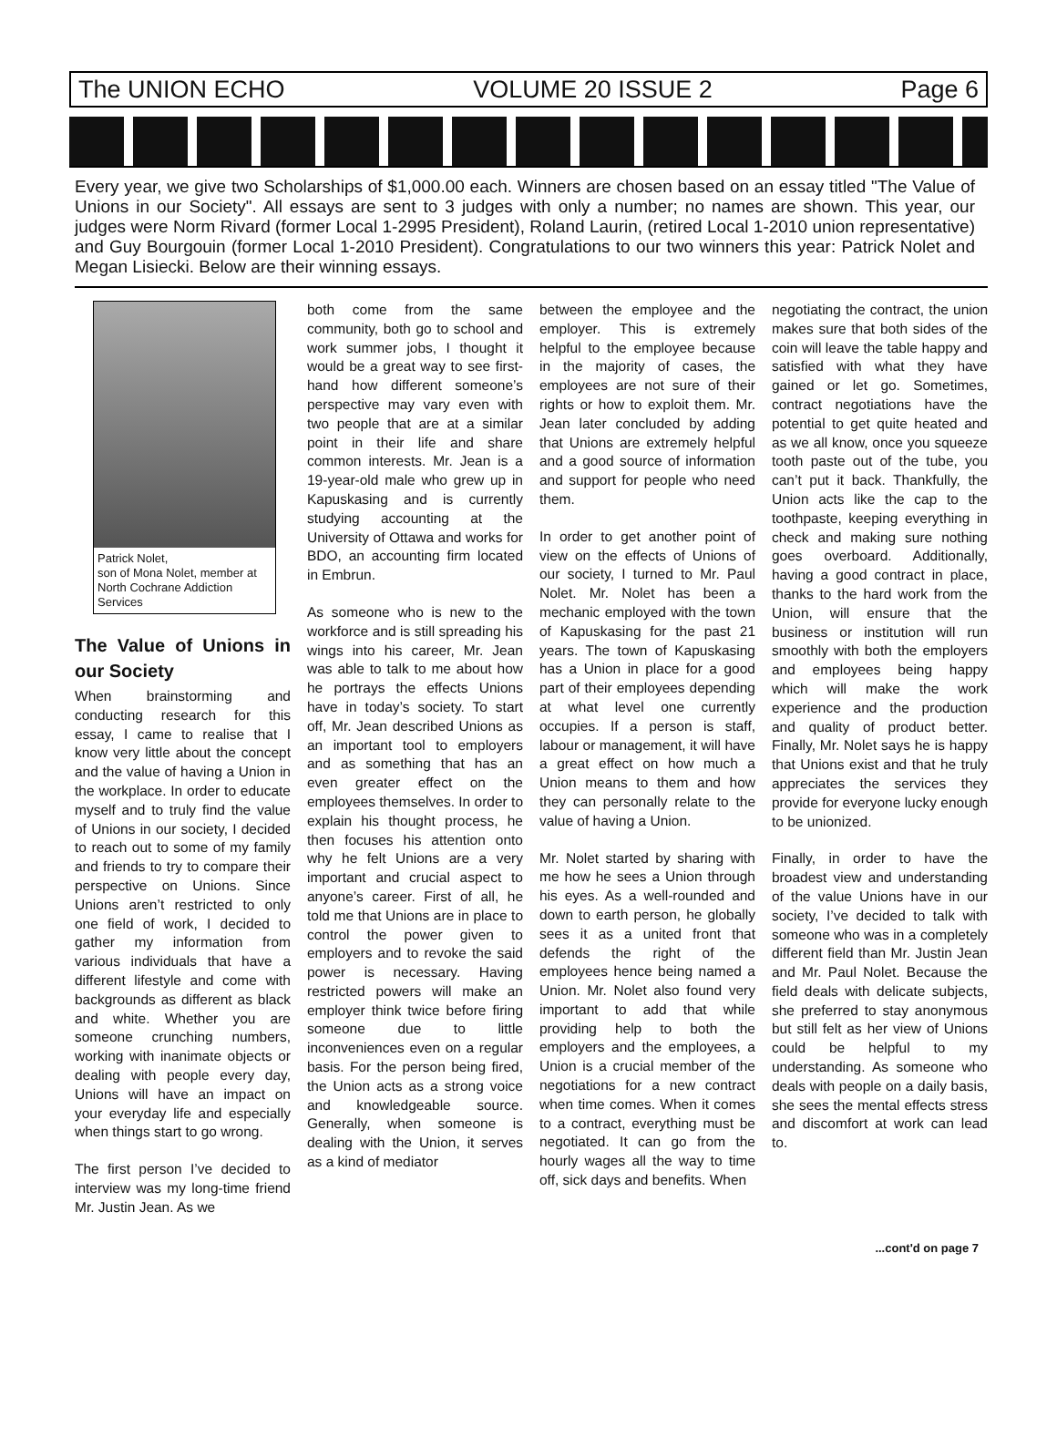The UNION ECHO VOLUME 20 ISSUE 2 Page 6
Every year, we give two Scholarships of $1,000.00 each. Winners are chosen based on an essay titled "The Value of Unions in our Society". All essays are sent to 3 judges with only a number; no names are shown. This year, our judges were Norm Rivard (former Local 1-2995 President), Roland Laurin, (retired Local 1-2010 union representative) and Guy Bourgouin (former Local 1-2010 President). Congratulations to our two winners this year: Patrick Nolet and Megan Lisiecki. Below are their winning essays.
Patrick Nolet,
son of Mona Nolet, member at North Cochrane Addiction Services
The Value of Unions in our Society
When brainstorming and conducting research for this essay, I came to realise that I know very little about the concept and the value of having a Union in the workplace. In order to educate myself and to truly find the value of Unions in our society, I decided to reach out to some of my family and friends to try to compare their perspective on Unions. Since Unions aren’t restricted to only one field of work, I decided to gather my information from various individuals that have a different lifestyle and come with backgrounds as different as black and white. Whether you are someone crunching numbers, working with inanimate objects or dealing with people every day, Unions will have an impact on your everyday life and especially when things start to go wrong.
The first person I’ve decided to interview was my long-time friend Mr. Justin Jean. As we
both come from the same community, both go to school and work summer jobs, I thought it would be a great way to see first-hand how different someone’s perspective may vary even with two people that are at a similar point in their life and share common interests. Mr. Jean is a 19-year-old male who grew up in Kapuskasing and is currently studying accounting at the University of Ottawa and works for BDO, an accounting firm located in Embrun.
As someone who is new to the workforce and is still spreading his wings into his career, Mr. Jean was able to talk to me about how he portrays the effects Unions have in today’s society. To start off, Mr. Jean described Unions as an important tool to employers and as something that has an even greater effect on the employees themselves. In order to explain his thought process, he then focuses his attention onto why he felt Unions are a very important and crucial aspect to anyone’s career. First of all, he told me that Unions are in place to control the power given to employers and to revoke the said power is necessary. Having restricted powers will make an employer think twice before firing someone due to little inconveniences even on a regular basis. For the person being fired, the Union acts as a strong voice and knowledgeable source. Generally, when someone is dealing with the Union, it serves as a kind of mediator
between the employee and the employer. This is extremely helpful to the employee because in the majority of cases, the employees are not sure of their rights or how to exploit them. Mr. Jean later concluded by adding that Unions are extremely helpful and a good source of information and support for people who need them.
In order to get another point of view on the effects of Unions of our society, I turned to Mr. Paul Nolet. Mr. Nolet has been a mechanic employed with the town of Kapuskasing for the past 21 years. The town of Kapuskasing has a Union in place for a good part of their employees depending at what level one currently occupies. If a person is staff, labour or management, it will have a great effect on how much a Union means to them and how they can personally relate to the value of having a Union.
Mr. Nolet started by sharing with me how he sees a Union through his eyes. As a well-rounded and down to earth person, he globally sees it as a united front that defends the right of the employees hence being named a Union. Mr. Nolet also found very important to add that while providing help to both the employers and the employees, a Union is a crucial member of the negotiations for a new contract when time comes. When it comes to a contract, everything must be negotiated. It can go from the hourly wages all the way to time off, sick days and benefits. When
negotiating the contract, the union makes sure that both sides of the coin will leave the table happy and satisfied with what they have gained or let go. Sometimes, contract negotiations have the potential to get quite heated and as we all know, once you squeeze tooth paste out of the tube, you can’t put it back. Thankfully, the Union acts like the cap to the toothpaste, keeping everything in check and making sure nothing goes overboard. Additionally, having a good contract in place, thanks to the hard work from the Union, will ensure that the business or institution will run smoothly with both the employers and employees being happy which will make the work experience and the production and quality of product better. Finally, Mr. Nolet says he is happy that Unions exist and that he truly appreciates the services they provide for everyone lucky enough to be unionized.
Finally, in order to have the broadest view and understanding of the value Unions have in our society, I’ve decided to talk with someone who was in a completely different field than Mr. Justin Jean and Mr. Paul Nolet. Because the field deals with delicate subjects, she preferred to stay anonymous but still felt as her view of Unions could be helpful to my understanding. As someone who deals with people on a daily basis, she sees the mental effects stress and discomfort at work can lead to.
...cont'd on page 7